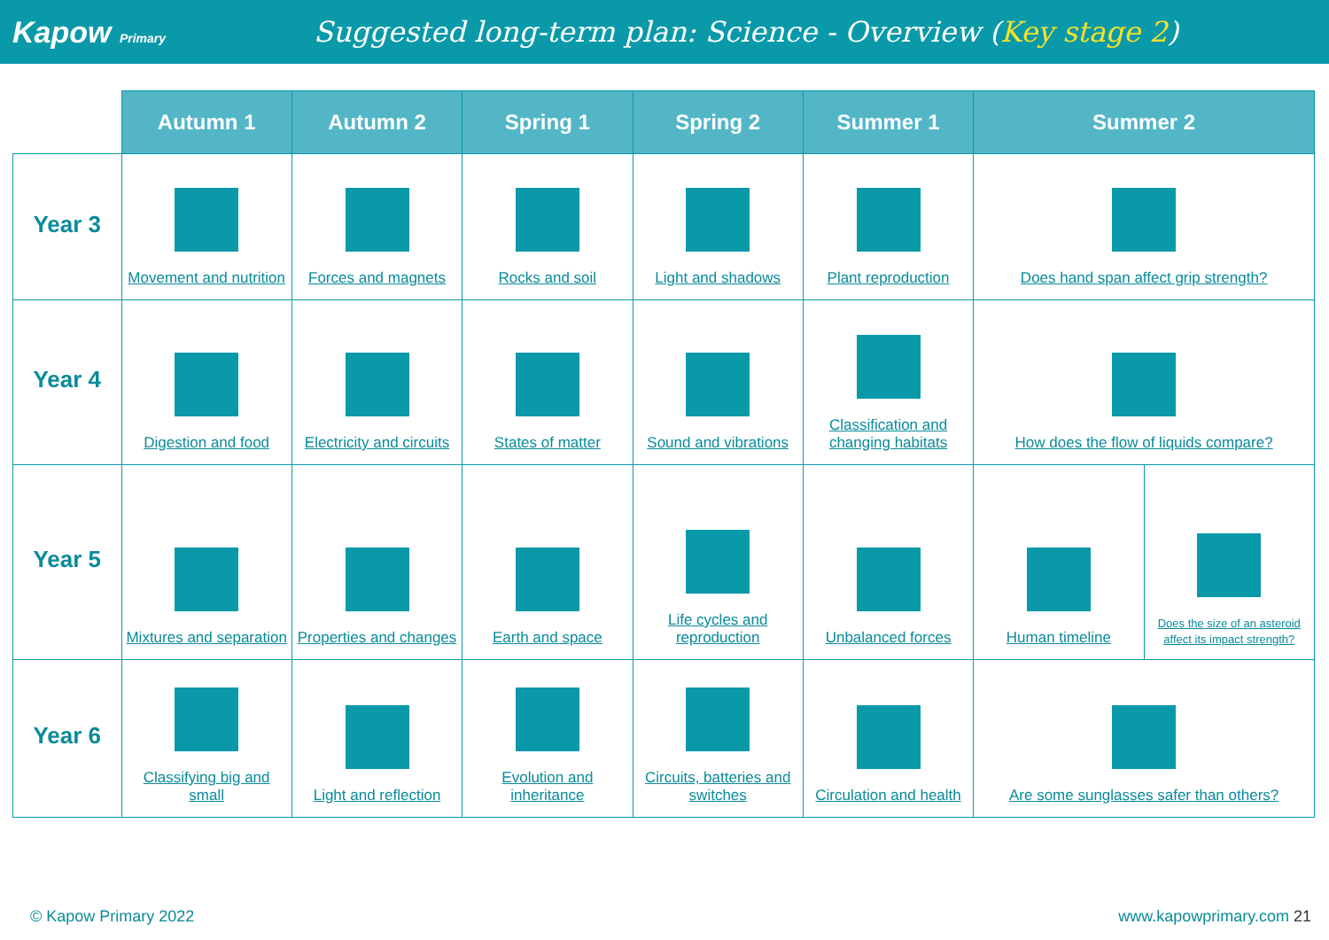Kapow Primary
Suggested long-term plan: Science - Overview (Key stage 2)
| | Autumn 1 | Autumn 2 | Spring 1 | Spring 2 | Summer 1 | Summer 2 | |
| --- | --- | --- | --- | --- | --- | --- | --- |
| Year 3 | Movement and nutrition | Forces and magnets | Rocks and soil | Light and shadows | Plant reproduction | Does hand span affect grip strength? | |
| Year 4 | Digestion and food | Electricity and circuits | States of matter | Sound and vibrations | Classification and changing habitats | How does the flow of liquids compare? | |
| Year 5 | Mixtures and separation | Properties and changes | Earth and space | Life cycles and reproduction | Unbalanced forces | Human timeline | Does the size of an asteroid affect its impact strength? |
| Year 6 | Classifying big and small | Light and reflection | Evolution and inheritance | Circuits, batteries and switches | Circulation and health | Are some sunglasses safer than others? | |
© Kapow Primary 2022 www.kapowprimary.com 21